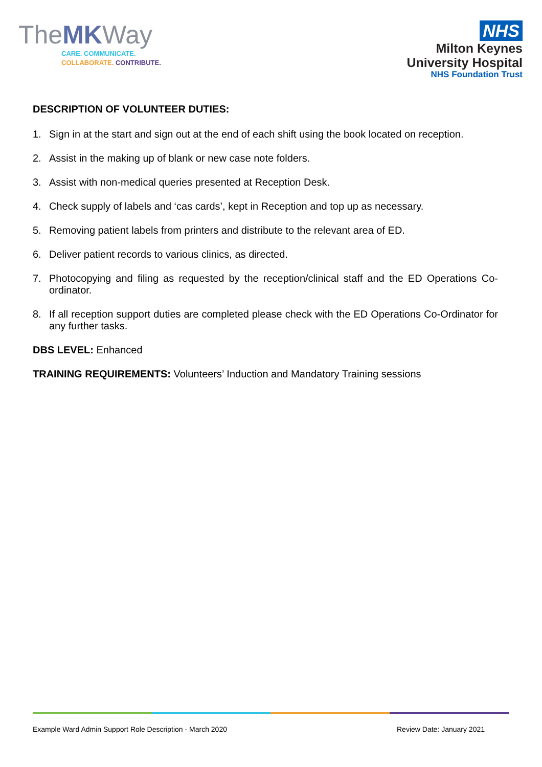TheMKWay
CARE. COMMUNICATE.
COLLABORATE. CONTRIBUTE.
NHS
Milton Keynes
University Hospital
NHS Foundation Trust
DESCRIPTION OF VOLUNTEER DUTIES:
1. Sign in at the start and sign out at the end of each shift using the book located on reception.
2. Assist in the making up of blank or new case note folders.
3. Assist with non-medical queries presented at Reception Desk.
4. Check supply of labels and ‘cas cards’, kept in Reception and top up as necessary.
5. Removing patient labels from printers and distribute to the relevant area of ED.
6. Deliver patient records to various clinics, as directed.
7. Photocopying and filing as requested by the reception/clinical staff and the ED Operations Co-ordinator.
8. If all reception support duties are completed please check with the ED Operations Co-Ordinator for any further tasks.
DBS LEVEL: Enhanced
TRAINING REQUIREMENTS: Volunteers’ Induction and Mandatory Training sessions
Example Ward Admin Support Role Description - March 2020 Review Date: January 2021